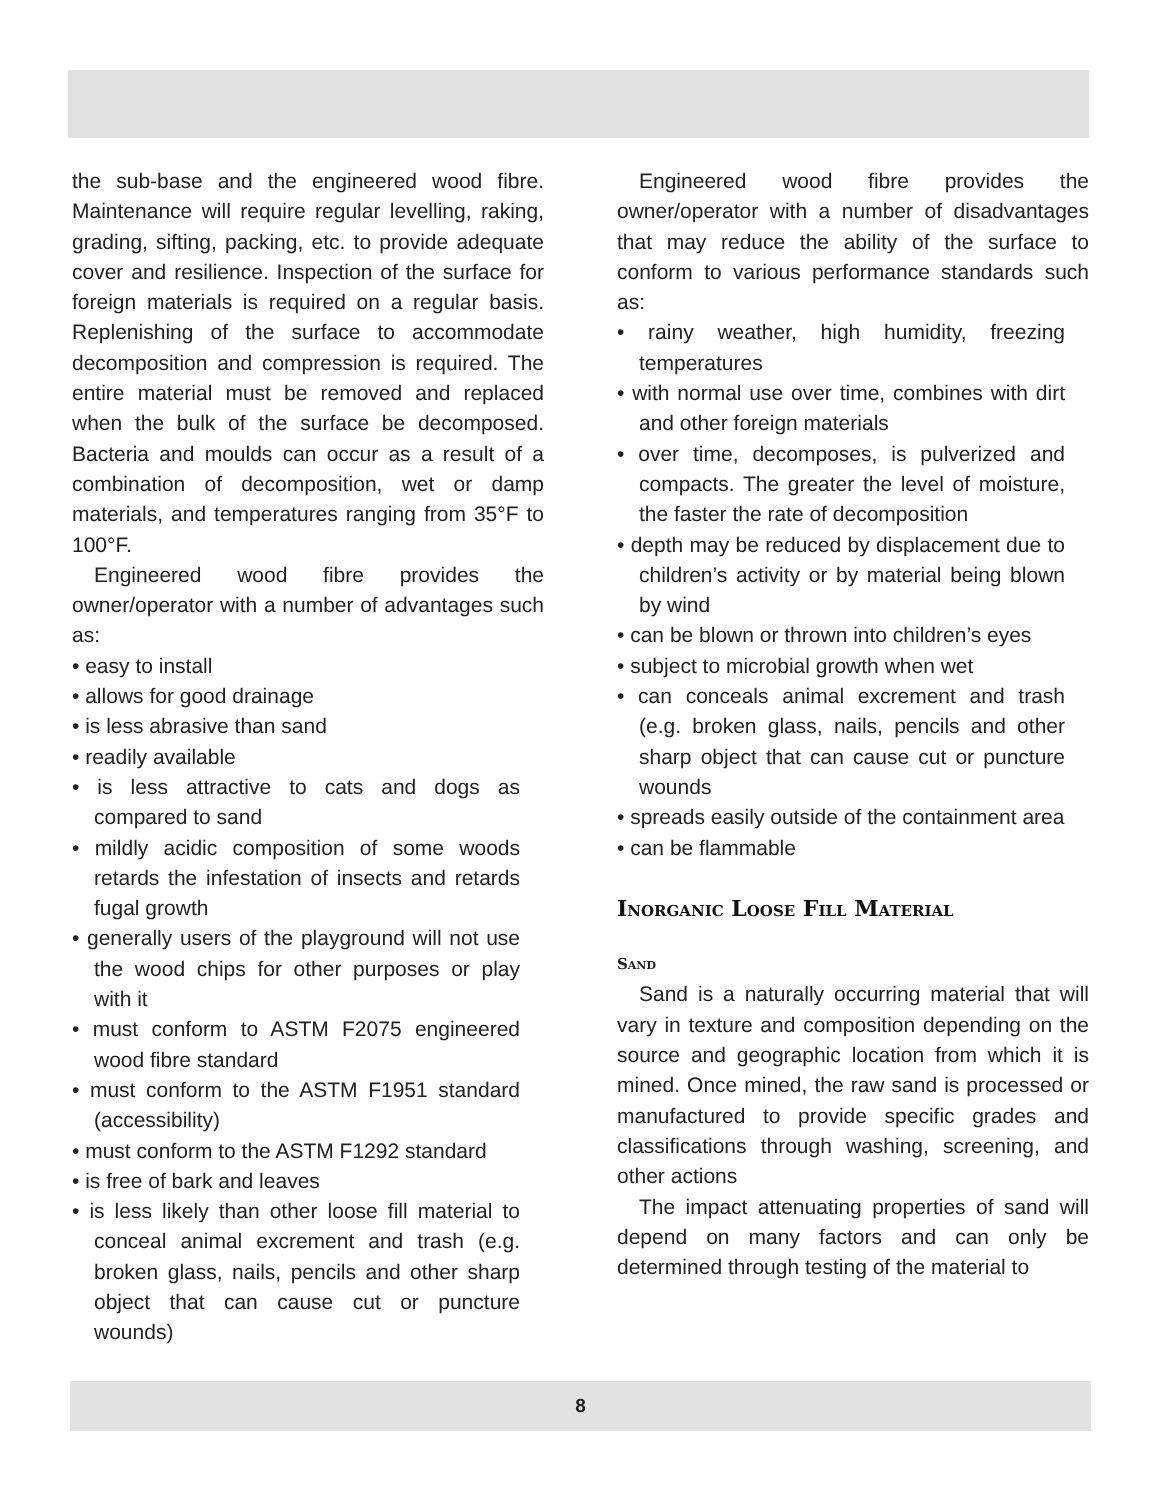the sub-base and the engineered wood fibre. Maintenance will require regular levelling, raking, grading, sifting, packing, etc. to provide adequate cover and resilience. Inspection of the surface for foreign materials is required on a regular basis. Replenishing of the surface to accommodate decomposition and compression is required. The entire material must be removed and replaced when the bulk of the surface be decomposed. Bacteria and moulds can occur as a result of a combination of decomposition, wet or damp materials, and temperatures ranging from 35°F to 100°F.
Engineered wood fibre provides the owner/operator with a number of advantages such as:
• easy to install
• allows for good drainage
• is less abrasive than sand
• readily available
• is less attractive to cats and dogs as compared to sand
• mildly acidic composition of some woods retards the infestation of insects and retards fugal growth
• generally users of the playground will not use the wood chips for other purposes or play with it
• must conform to ASTM F2075 engineered wood fibre standard
• must conform to the ASTM F1951 standard (accessibility)
• must conform to the ASTM F1292 standard
• is free of bark and leaves
• is less likely than other loose fill material to conceal animal excrement and trash (e.g. broken glass, nails, pencils and other sharp object that can cause cut or puncture wounds)
Engineered wood fibre provides the owner/operator with a number of disadvantages that may reduce the ability of the surface to conform to various performance standards such as:
• rainy weather, high humidity, freezing temperatures
• with normal use over time, combines with dirt and other foreign materials
• over time, decomposes, is pulverized and compacts. The greater the level of moisture, the faster the rate of decomposition
• depth may be reduced by displacement due to children’s activity or by material being blown by wind
• can be blown or thrown into children’s eyes
• subject to microbial growth when wet
• can conceals animal excrement and trash (e.g. broken glass, nails, pencils and other sharp object that can cause cut or puncture wounds
• spreads easily outside of the containment area
• can be flammable
Inorganic Loose Fill Material
Sand
Sand is a naturally occurring material that will vary in texture and composition depending on the source and geographic location from which it is mined. Once mined, the raw sand is processed or manufactured to provide specific grades and classifications through washing, screening, and other actions
The impact attenuating properties of sand will depend on many factors and can only be determined through testing of the material to
8